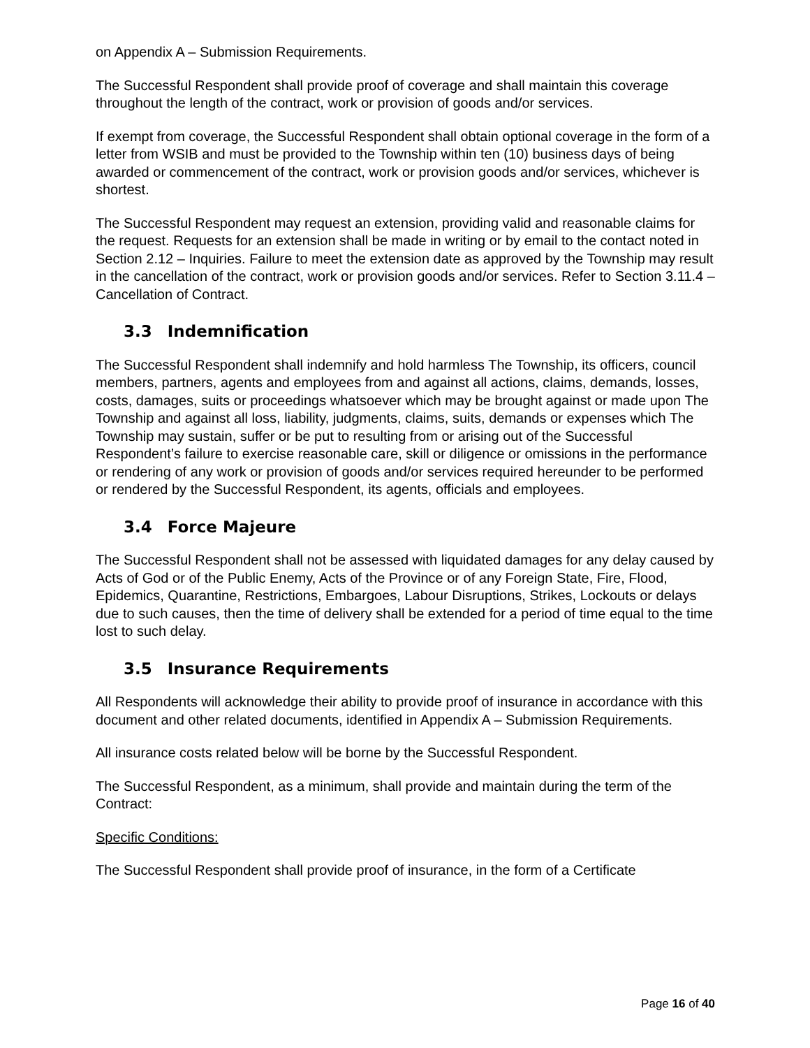on Appendix A – Submission Requirements.
The Successful Respondent shall provide proof of coverage and shall maintain this coverage throughout the length of the contract, work or provision of goods and/or services.
If exempt from coverage, the Successful Respondent shall obtain optional coverage in the form of a letter from WSIB and must be provided to the Township within ten (10) business days of being awarded or commencement of the contract, work or provision goods and/or services, whichever is shortest.
The Successful Respondent may request an extension, providing valid and reasonable claims for the request. Requests for an extension shall be made in writing or by email to the contact noted in Section 2.12 – Inquiries. Failure to meet the extension date as approved by the Township may result in the cancellation of the contract, work or provision goods and/or services. Refer to Section 3.11.4 – Cancellation of Contract.
3.3 Indemnification
The Successful Respondent shall indemnify and hold harmless The Township, its officers, council members, partners, agents and employees from and against all actions, claims, demands, losses, costs, damages, suits or proceedings whatsoever which may be brought against or made upon The Township and against all loss, liability, judgments, claims, suits, demands or expenses which The Township may sustain, suffer or be put to resulting from or arising out of the Successful Respondent’s failure to exercise reasonable care, skill or diligence or omissions in the performance or rendering of any work or provision of goods and/or services required hereunder to be performed or rendered by the Successful Respondent, its agents, officials and employees.
3.4 Force Majeure
The Successful Respondent shall not be assessed with liquidated damages for any delay caused by Acts of God or of the Public Enemy, Acts of the Province or of any Foreign State, Fire, Flood, Epidemics, Quarantine, Restrictions, Embargoes, Labour Disruptions, Strikes, Lockouts or delays due to such causes, then the time of delivery shall be extended for a period of time equal to the time lost to such delay.
3.5 Insurance Requirements
All Respondents will acknowledge their ability to provide proof of insurance in accordance with this document and other related documents, identified in Appendix A – Submission Requirements.
All insurance costs related below will be borne by the Successful Respondent.
The Successful Respondent, as a minimum, shall provide and maintain during the term of the Contract:
Specific Conditions:
The Successful Respondent shall provide proof of insurance, in the form of a Certificate
Page 16 of 40